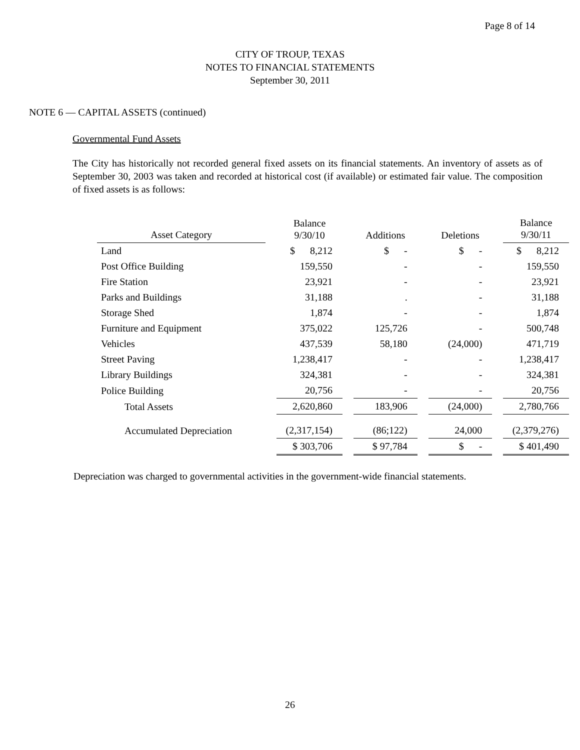Page 8 of 14
CITY OF TROUP, TEXAS
NOTES TO FINANCIAL STATEMENTS
September 30, 2011
NOTE 6 — CAPITAL ASSETS (continued)
Governmental Fund Assets
The City has historically not recorded general fixed assets on its financial statements. An inventory of assets as of September 30, 2003 was taken and recorded at historical cost (if available) or estimated fair value. The composition of fixed assets is as follows:
| Asset Category | Balance 9/30/10 | Additions | Deletions | Balance 9/30/11 |
| --- | --- | --- | --- | --- |
| Land | $ 8,212 | $ - | $ - | $ 8,212 |
| Post Office Building | 159,550 | - | - | 159,550 |
| Fire Station | 23,921 | - | - | 23,921 |
| Parks and Buildings | 31,188 | . | - | 31,188 |
| Storage Shed | 1,874 | - | - | 1,874 |
| Furniture and Equipment | 375,022 | 125,726 | - | 500,748 |
| Vehicles | 437,539 | 58,180 | (24,000) | 471,719 |
| Street Paving | 1,238,417 | - | - | 1,238,417 |
| Library Buildings | 324,381 | - | - | 324,381 |
| Police Building | 20,756 | - | - | 20,756 |
| Total Assets | 2,620,860 | 183,906 | (24,000) | 2,780,766 |
| Accumulated Depreciation | (2,317,154) | (86;122) | 24,000 | (2,379,276) |
| | $ 303,706 | $ 97,784 | $ - | $ 401,490 |
Depreciation was charged to governmental activities in the government-wide financial statements.
26